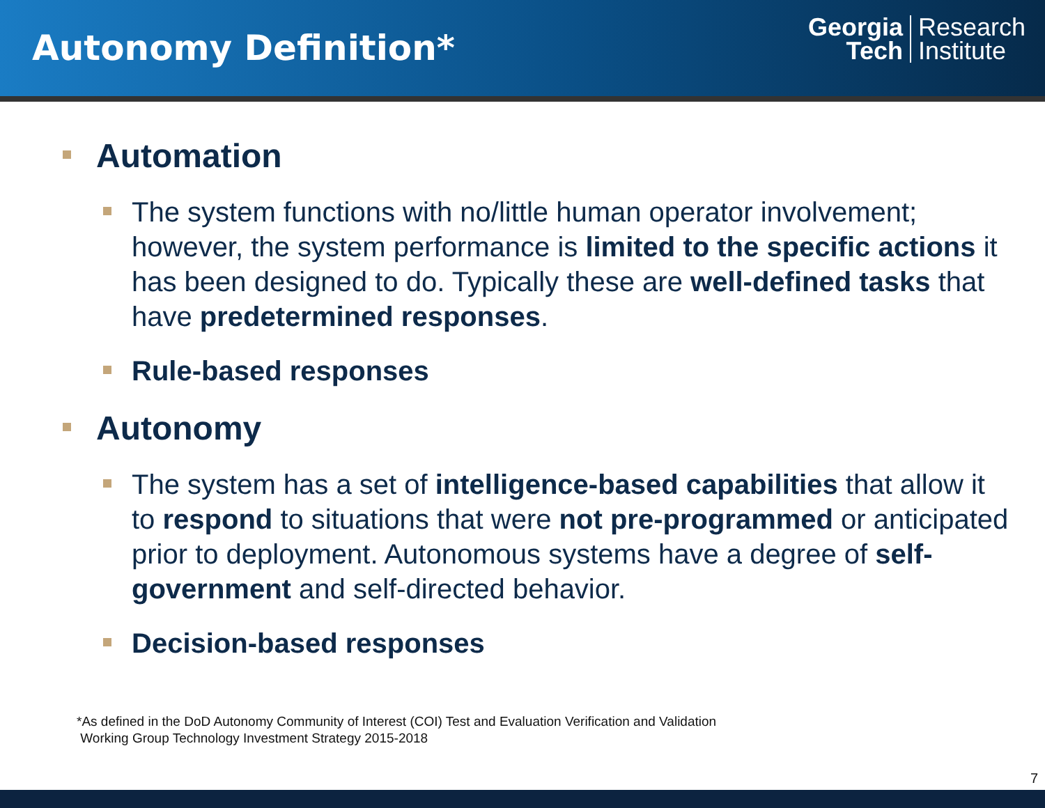Autonomy Definition*
Georgia
Tech
Research
Institute
Automation
The system functions with no/little human operator involvement; however, the system performance is limited to the specific actions it has been designed to do. Typically these are well-defined tasks that have predetermined responses.
Rule-based responses
Autonomy
The system has a set of intelligence-based capabilities that allow it to respond to situations that were not pre-programmed or anticipated prior to deployment. Autonomous systems have a degree of self-government and self-directed behavior.
Decision-based responses
*As defined in the DoD Autonomy Community of Interest (COI) Test and Evaluation Verification and Validation
Working Group Technology Investment Strategy 2015-2018
7